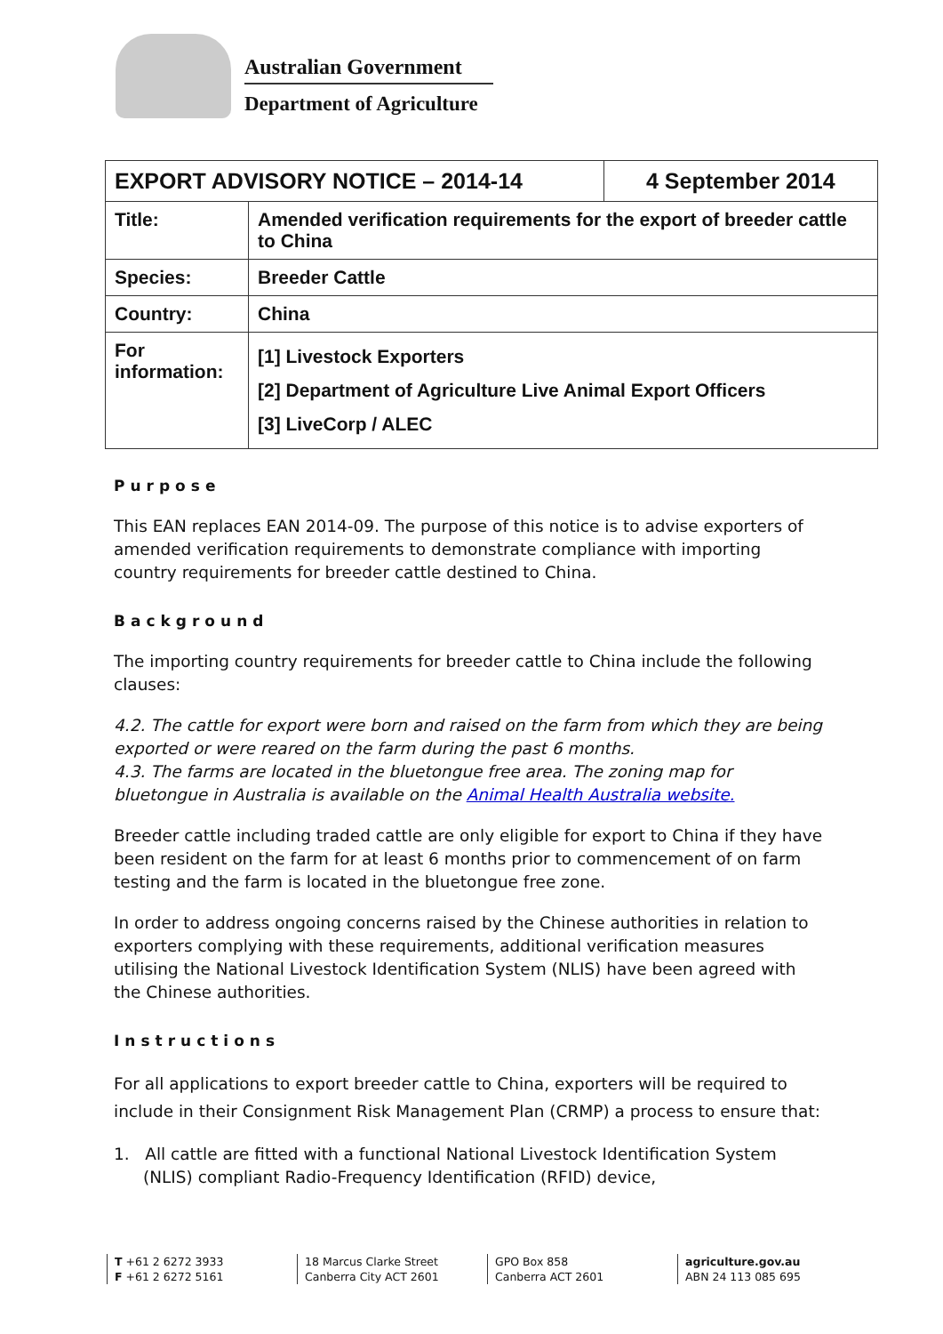Australian Government
Department of Agriculture
| EXPORT ADVISORY NOTICE – 2014-14 | | 4 September 2014 |
| --- | --- | --- |
| Title: | Amended verification requirements for the export of breeder cattle to China | |
| Species: | Breeder Cattle | |
| Country: | China | |
| For information: | [1] Livestock Exporters [2] Department of Agriculture Live Animal Export Officers [3] LiveCorp / ALEC | |
Purpose
This EAN replaces EAN 2014-09. The purpose of this notice is to advise exporters of amended verification requirements to demonstrate compliance with importing country requirements for breeder cattle destined to China.
Background
The importing country requirements for breeder cattle to China include the following clauses:
4.2. The cattle for export were born and raised on the farm from which they are being exported or were reared on the farm during the past 6 months.
4.3. The farms are located in the bluetongue free area. The zoning map for bluetongue in Australia is available on the Animal Health Australia website.
Breeder cattle including traded cattle are only eligible for export to China if they have been resident on the farm for at least 6 months prior to commencement of on farm testing and the farm is located in the bluetongue free zone.
In order to address ongoing concerns raised by the Chinese authorities in relation to exporters complying with these requirements, additional verification measures utilising the National Livestock Identification System (NLIS) have been agreed with the Chinese authorities.
Instructions
For all applications to export breeder cattle to China, exporters will be required to include in their Consignment Risk Management Plan (CRMP) a process to ensure that:
1. All cattle are fitted with a functional National Livestock Identification System (NLIS) compliant Radio-Frequency Identification (RFID) device,
T +61 2 6272 3933
F +61 2 6272 5161
18 Marcus Clarke Street
Canberra City ACT 2601
GPO Box 858
Canberra ACT 2601
agriculture.gov.au
ABN 24 113 085 695